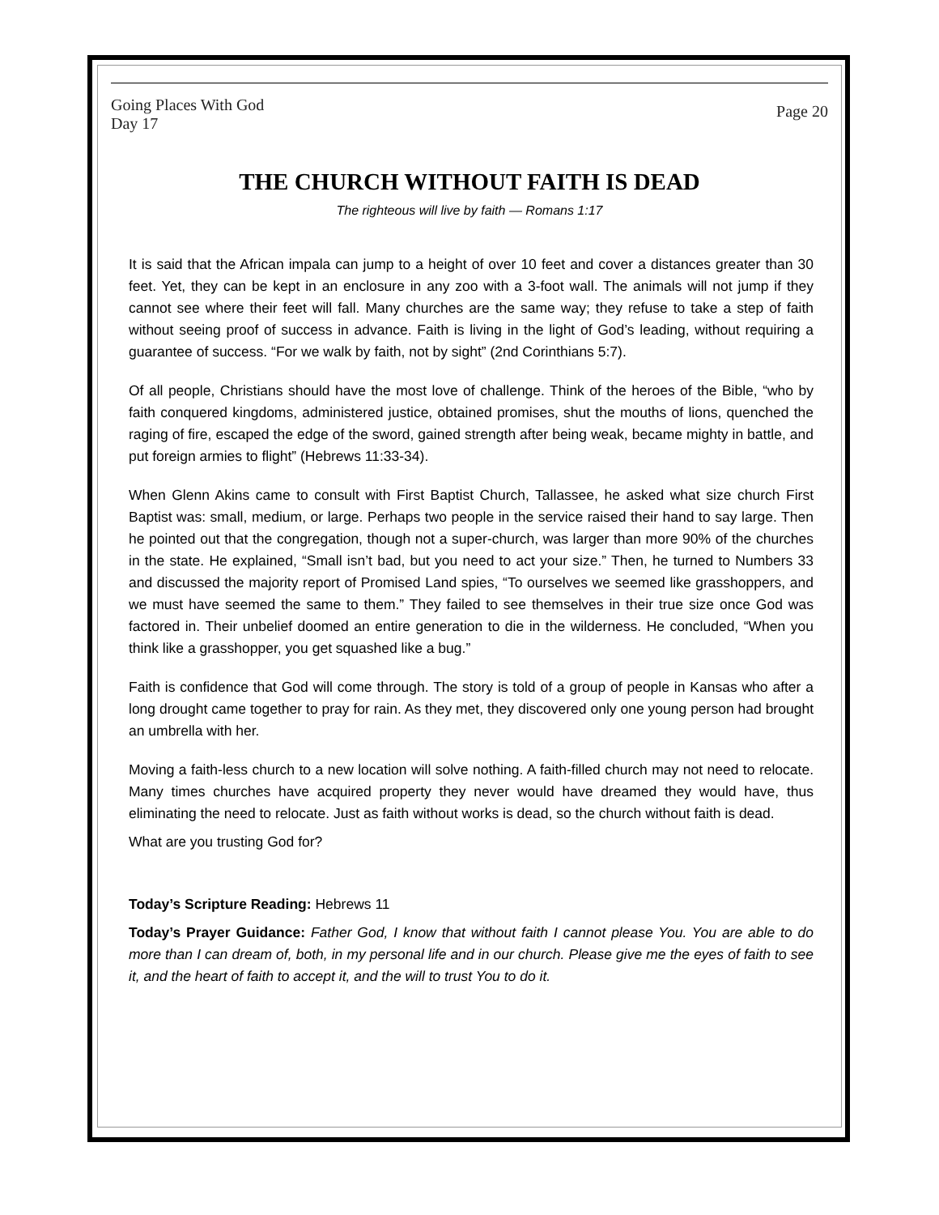Going Places With God
Day 17
Page 20
THE CHURCH WITHOUT FAITH IS DEAD
The righteous will live by faith — Romans 1:17
It is said that the African impala can jump to a height of over 10 feet and cover a distances greater than 30 feet. Yet, they can be kept in an enclosure in any zoo with a 3-foot wall. The animals will not jump if they cannot see where their feet will fall. Many churches are the same way; they refuse to take a step of faith without seeing proof of success in advance. Faith is living in the light of God’s leading, without requiring a guarantee of success. “For we walk by faith, not by sight” (2nd Corinthians 5:7).
Of all people, Christians should have the most love of challenge. Think of the heroes of the Bible, “who by faith conquered kingdoms, administered justice, obtained promises, shut the mouths of lions, quenched the raging of fire, escaped the edge of the sword, gained strength after being weak, became mighty in battle, and put foreign armies to flight” (Hebrews 11:33-34).
When Glenn Akins came to consult with First Baptist Church, Tallassee, he asked what size church First Baptist was: small, medium, or large. Perhaps two people in the service raised their hand to say large. Then he pointed out that the congregation, though not a super-church, was larger than more 90% of the churches in the state. He explained, “Small isn’t bad, but you need to act your size.” Then, he turned to Numbers 33 and discussed the majority report of Promised Land spies, “To ourselves we seemed like grasshoppers, and we must have seemed the same to them.” They failed to see themselves in their true size once God was factored in. Their unbelief doomed an entire generation to die in the wilderness. He concluded, “When you think like a grasshopper, you get squashed like a bug.”
Faith is confidence that God will come through. The story is told of a group of people in Kansas who after a long drought came together to pray for rain. As they met, they discovered only one young person had brought an umbrella with her.
Moving a faith-less church to a new location will solve nothing. A faith-filled church may not need to relocate. Many times churches have acquired property they never would have dreamed they would have, thus eliminating the need to relocate. Just as faith without works is dead, so the church without faith is dead.
What are you trusting God for?
Today’s Scripture Reading: Hebrews 11
Today’s Prayer Guidance: Father God, I know that without faith I cannot please You. You are able to do more than I can dream of, both, in my personal life and in our church. Please give me the eyes of faith to see it, and the heart of faith to accept it, and the will to trust You to do it.